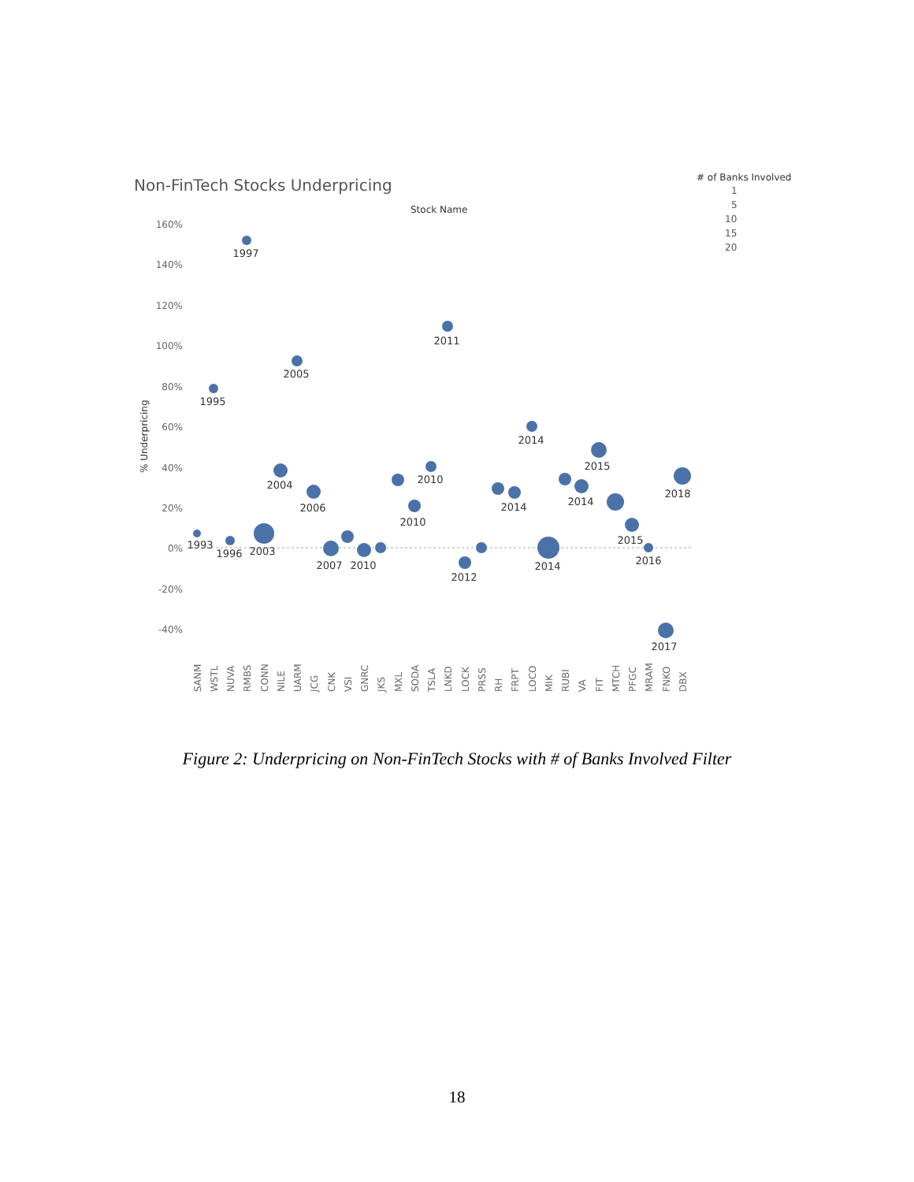Non-FinTech Stocks Underpricing
Stock Name
# of Banks Involved
1
5
10
15
20
160%
140%
120%
100%
80%
60%
40%
20%
0%
-20%
-40%
% Underpricing
1993
1995
1996
1997
2003
2004
2005
2006
2007
2010
2010
2010
2011
2012
2014
2014
2014
2014
2015
2015
2016
2017
2018
SANM
WSTL
NUVA
RMBS
CONN
NILE
UARM
JCG
CNK
VSI
GNRC
JKS
MXL
SODA
TSLA
LNKD
LOCK
PRSS
RH
FRPT
LOCO
MIK
RUBI
VA
FIT
MTCH
PFGC
MRAM
FNKO
DBX
Figure 2: Underpricing on Non-FinTech Stocks with # of Banks Involved Filter
18